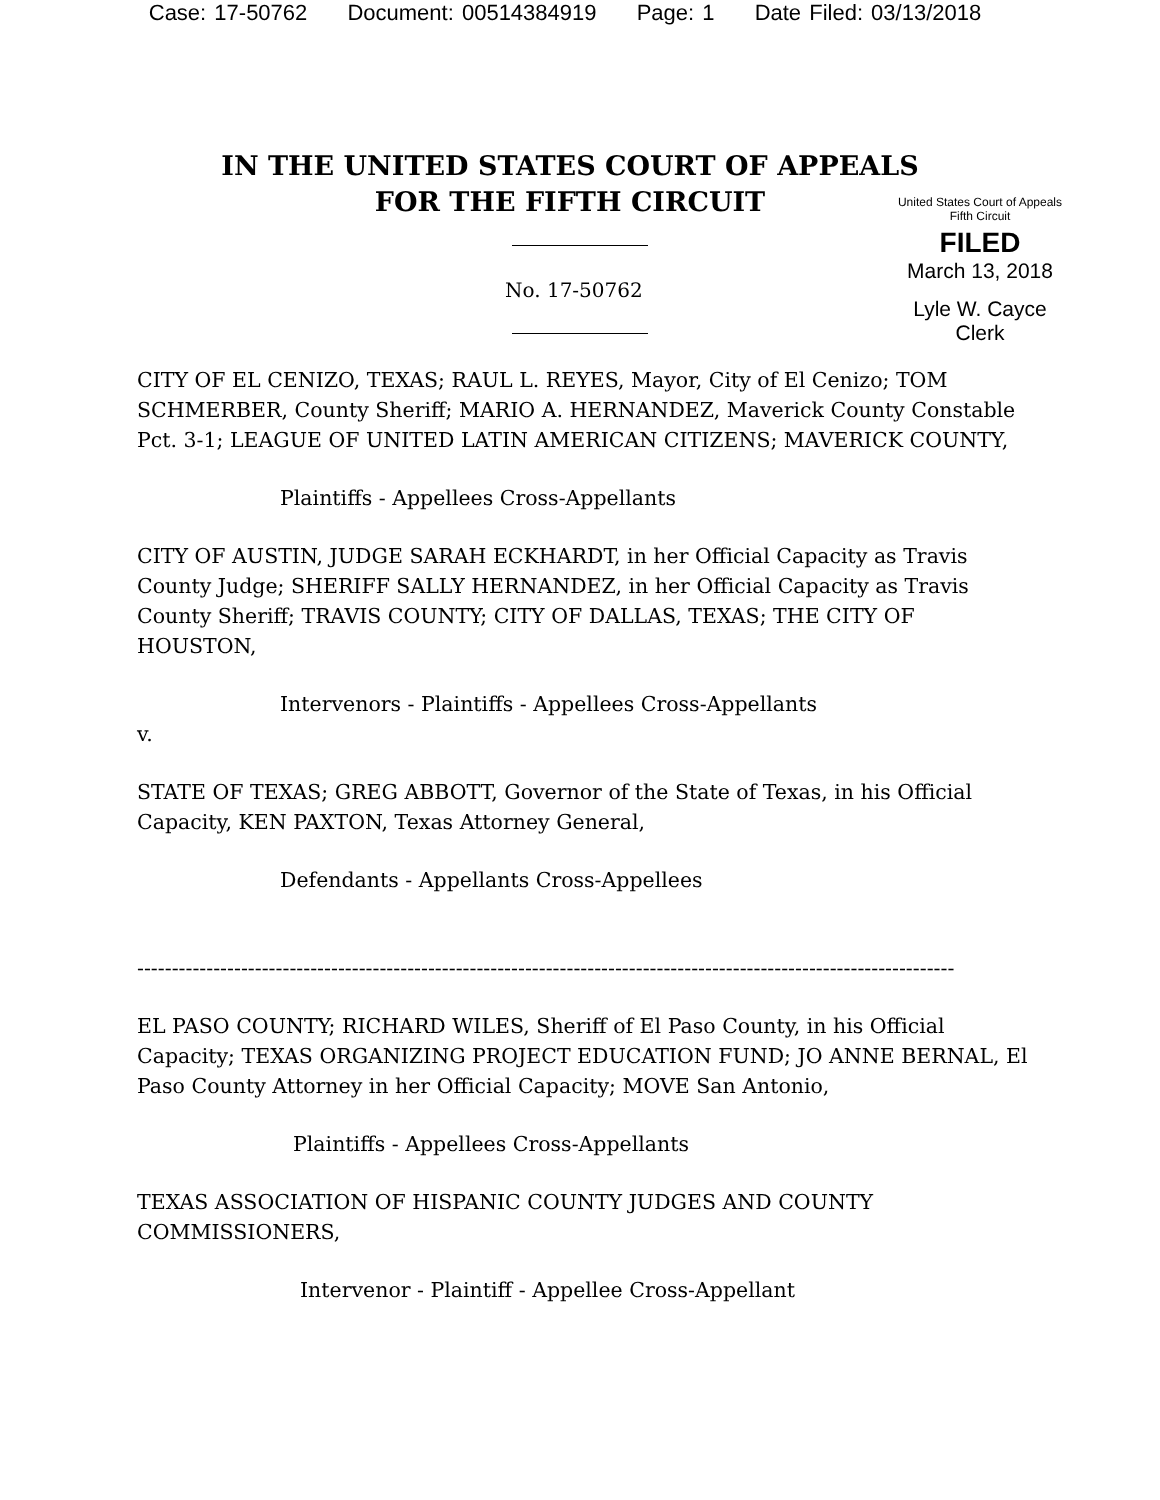Case: 17-50762 Document: 00514384919 Page: 1 Date Filed: 03/13/2018
IN THE UNITED STATES COURT OF APPEALS
FOR THE FIFTH CIRCUIT
United States Court of Appeals
Fifth Circuit
FILED
March 13, 2018
Lyle W. Cayce
Clerk
No. 17-50762
CITY OF EL CENIZO, TEXAS; RAUL L. REYES, Mayor, City of El Cenizo; TOM SCHMERBER, County Sheriff; MARIO A. HERNANDEZ, Maverick County Constable Pct. 3-1; LEAGUE OF UNITED LATIN AMERICAN CITIZENS; MAVERICK COUNTY,
Plaintiffs - Appellees Cross-Appellants
CITY OF AUSTIN, JUDGE SARAH ECKHARDT, in her Official Capacity as Travis County Judge; SHERIFF SALLY HERNANDEZ, in her Official Capacity as Travis County Sheriff; TRAVIS COUNTY; CITY OF DALLAS, TEXAS; THE CITY OF HOUSTON,
Intervenors - Plaintiffs - Appellees Cross-Appellants
v.
STATE OF TEXAS; GREG ABBOTT, Governor of the State of Texas, in his Official Capacity, KEN PAXTON, Texas Attorney General,
Defendants - Appellants Cross-Appellees
----------------------------------------------------------------------------------------------------------------------
EL PASO COUNTY; RICHARD WILES, Sheriff of El Paso County, in his Official Capacity; TEXAS ORGANIZING PROJECT EDUCATION FUND; JO ANNE BERNAL, El Paso County Attorney in her Official Capacity; MOVE San Antonio,
Plaintiffs - Appellees Cross-Appellants
TEXAS ASSOCIATION OF HISPANIC COUNTY JUDGES AND COUNTY COMMISSIONERS,
Intervenor - Plaintiff - Appellee Cross-Appellant